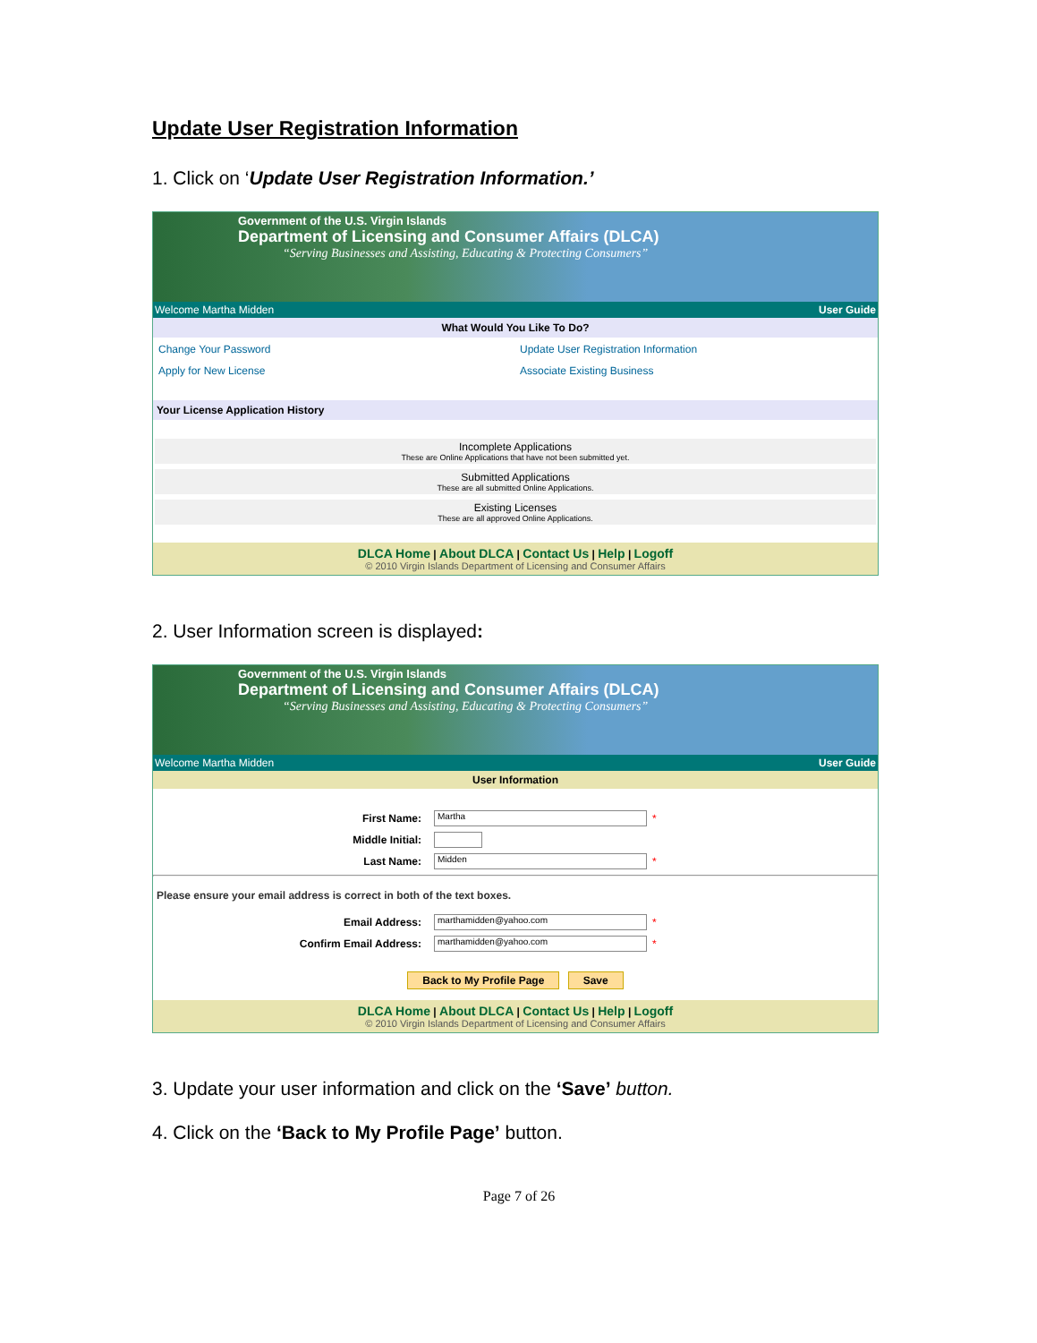Update User Registration Information
1. Click on ‘Update User Registration Information.’
Government of the U.S. Virgin Islands
Department of Licensing and Consumer Affairs (DLCA)
“Serving Businesses and Assisting, Educating & Protecting Consumers”
Welcome Martha Midden User Guide
What Would You Like To Do?
Change Your Password Update User Registration Information Apply for New License Associate Existing Business
Your License Application History
Incomplete Applications
These are Online Applications that have not been submitted yet.
Submitted Applications
These are all submitted Online Applications.
Existing Licenses
These are all approved Online Applications.
DLCA Home | About DLCA | Contact Us | Help | Logoff
© 2010 Virgin Islands Department of Licensing and Consumer Affairs
2. User Information screen is displayed:
Government of the U.S. Virgin Islands
Department of Licensing and Consumer Affairs (DLCA)
“Serving Businesses and Assisting, Educating & Protecting Consumers”
Welcome Martha Midden User Guide
User Information
First Name: Martha *
Middle Initial:
Last Name: Midden *
Please ensure your email address is correct in both of the text boxes.
Email Address: marthamidden@yahoo.com *
Confirm Email Address: marthamidden@yahoo.com *
Back to My Profile Page Save
DLCA Home | About DLCA | Contact Us | Help | Logoff
© 2010 Virgin Islands Department of Licensing and Consumer Affairs
3. Update your user information and click on the ‘Save’ button.
4. Click on the ‘Back to My Profile Page’ button.
Page 7 of 26